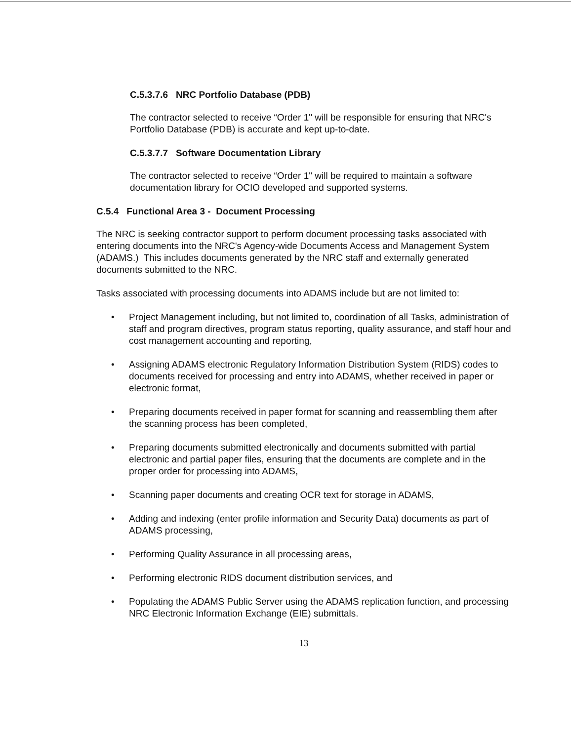C.5.3.7.6 NRC Portfolio Database (PDB)
The contractor selected to receive “Order 1" will be responsible for ensuring that NRC's Portfolio Database (PDB) is accurate and kept up-to-date.
C.5.3.7.7 Software Documentation Library
The contractor selected to receive “Order 1" will be required to maintain a software documentation library for OCIO developed and supported systems.
C.5.4 Functional Area 3 - Document Processing
The NRC is seeking contractor support to perform document processing tasks associated with entering documents into the NRC's Agency-wide Documents Access and Management System (ADAMS.) This includes documents generated by the NRC staff and externally generated documents submitted to the NRC.
Tasks associated with processing documents into ADAMS include but are not limited to:
• Project Management including, but not limited to, coordination of all Tasks, administration of staff and program directives, program status reporting, quality assurance, and staff hour and cost management accounting and reporting,
• Assigning ADAMS electronic Regulatory Information Distribution System (RIDS) codes to documents received for processing and entry into ADAMS, whether received in paper or electronic format,
• Preparing documents received in paper format for scanning and reassembling them after the scanning process has been completed,
• Preparing documents submitted electronically and documents submitted with partial electronic and partial paper files, ensuring that the documents are complete and in the proper order for processing into ADAMS,
• Scanning paper documents and creating OCR text for storage in ADAMS,
• Adding and indexing (enter profile information and Security Data) documents as part of ADAMS processing,
• Performing Quality Assurance in all processing areas,
• Performing electronic RIDS document distribution services, and
• Populating the ADAMS Public Server using the ADAMS replication function, and processing NRC Electronic Information Exchange (EIE) submittals.
13